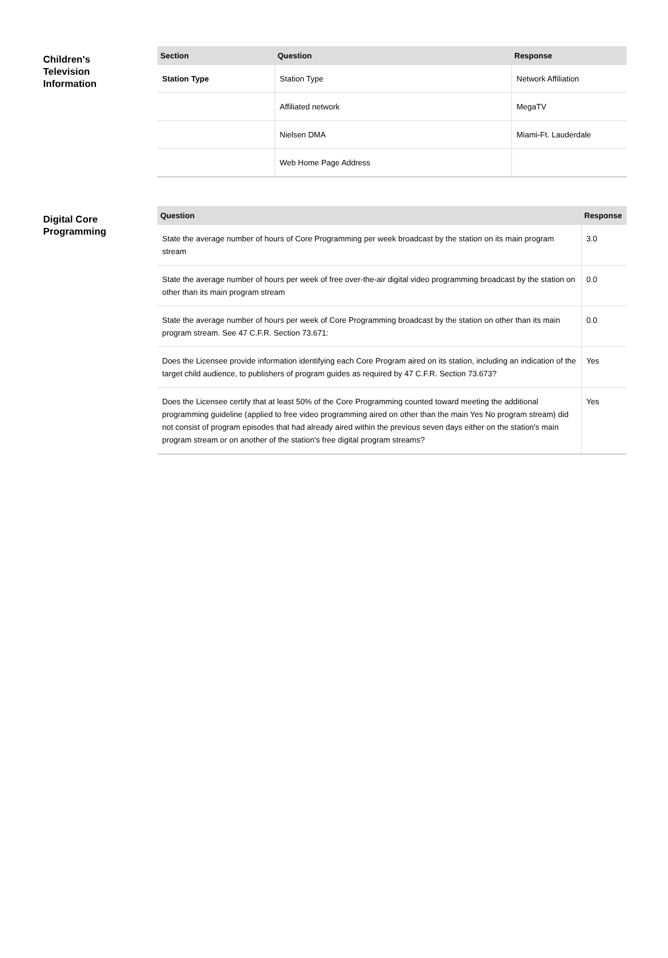Children's
Television
Information
| Section | Question | Response |
| --- | --- | --- |
| Station Type | Station Type | Network Affiliation |
| | Affiliated network | MegaTV |
| | Nielsen DMA | Miami-Ft. Lauderdale |
| | Web Home Page Address | |
Digital Core
Programming
| Question | Response |
| --- | --- |
| State the average number of hours of Core Programming per week broadcast by the station on its main program stream | 3.0 |
| State the average number of hours per week of free over-the-air digital video programming broadcast by the station on other than its main program stream | 0.0 |
| State the average number of hours per week of Core Programming broadcast by the station on other than its main program stream. See 47 C.F.R. Section 73.671: | 0.0 |
| Does the Licensee provide information identifying each Core Program aired on its station, including an indication of the target child audience, to publishers of program guides as required by 47 C.F.R. Section 73.673? | Yes |
| Does the Licensee certify that at least 50% of the Core Programming counted toward meeting the additional programming guideline (applied to free video programming aired on other than the main Yes No program stream) did not consist of program episodes that had already aired within the previous seven days either on the station's main program stream or on another of the station's free digital program streams? | Yes |